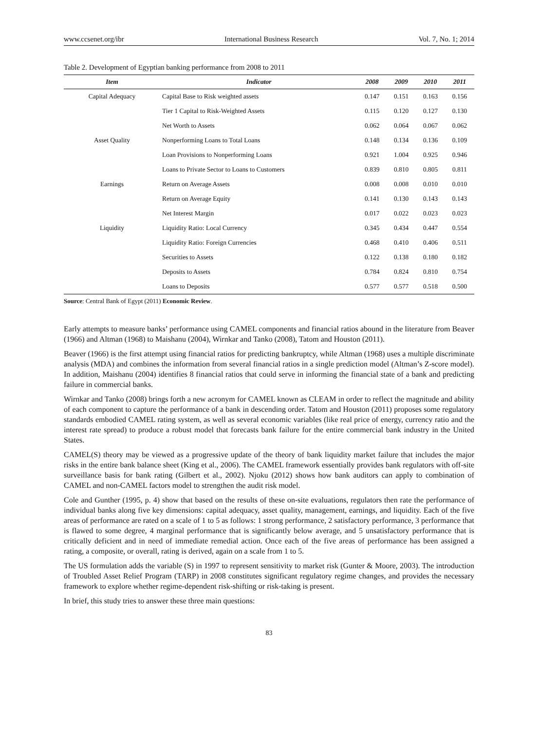www.ccsenet.org/ibr International Business Research Vol. 7, No. 1; 2014
Table 2. Development of Egyptian banking performance from 2008 to 2011
| Item | Indicator | 2008 | 2009 | 2010 | 2011 |
| --- | --- | --- | --- | --- | --- |
| Capital Adequacy | Capital Base to Risk weighted assets | 0.147 | 0.151 | 0.163 | 0.156 |
| | Tier 1 Capital to Risk-Weighted Assets | 0.115 | 0.120 | 0.127 | 0.130 |
| | Net Worth to Assets | 0.062 | 0.064 | 0.067 | 0.062 |
| Asset Quality | Nonperforming Loans to Total Loans | 0.148 | 0.134 | 0.136 | 0.109 |
| | Loan Provisions to Nonperforming Loans | 0.921 | 1.004 | 0.925 | 0.946 |
| | Loans to Private Sector to Loans to Customers | 0.839 | 0.810 | 0.805 | 0.811 |
| Earnings | Return on Average Assets | 0.008 | 0.008 | 0.010 | 0.010 |
| | Return on Average Equity | 0.141 | 0.130 | 0.143 | 0.143 |
| | Net Interest Margin | 0.017 | 0.022 | 0.023 | 0.023 |
| Liquidity | Liquidity Ratio: Local Currency | 0.345 | 0.434 | 0.447 | 0.554 |
| | Liquidity Ratio: Foreign Currencies | 0.468 | 0.410 | 0.406 | 0.511 |
| | Securities to Assets | 0.122 | 0.138 | 0.180 | 0.182 |
| | Deposits to Assets | 0.784 | 0.824 | 0.810 | 0.754 |
| | Loans to Deposits | 0.577 | 0.577 | 0.518 | 0.500 |
Source: Central Bank of Egypt (2011) Economic Review.
Early attempts to measure banks’ performance using CAMEL components and financial ratios abound in the literature from Beaver (1966) and Altman (1968) to Maishanu (2004), Wirnkar and Tanko (2008), Tatom and Houston (2011).
Beaver (1966) is the first attempt using financial ratios for predicting bankruptcy, while Altman (1968) uses a multiple discriminate analysis (MDA) and combines the information from several financial ratios in a single prediction model (Altman’s Z-score model). In addition, Maishanu (2004) identifies 8 financial ratios that could serve in informing the financial state of a bank and predicting failure in commercial banks.
Wirnkar and Tanko (2008) brings forth a new acronym for CAMEL known as CLEAM in order to reflect the magnitude and ability of each component to capture the performance of a bank in descending order. Tatom and Houston (2011) proposes some regulatory standards embodied CAMEL rating system, as well as several economic variables (like real price of energy, currency ratio and the interest rate spread) to produce a robust model that forecasts bank failure for the entire commercial bank industry in the United States.
CAMEL(S) theory may be viewed as a progressive update of the theory of bank liquidity market failure that includes the major risks in the entire bank balance sheet (King et al., 2006). The CAMEL framework essentially provides bank regulators with off-site surveillance basis for bank rating (Gilbert et al., 2002). Njoku (2012) shows how bank auditors can apply to combination of CAMEL and non-CAMEL factors model to strengthen the audit risk model.
Cole and Gunther (1995, p. 4) show that based on the results of these on-site evaluations, regulators then rate the performance of individual banks along five key dimensions: capital adequacy, asset quality, management, earnings, and liquidity. Each of the five areas of performance are rated on a scale of 1 to 5 as follows: 1 strong performance, 2 satisfactory performance, 3 performance that is flawed to some degree, 4 marginal performance that is significantly below average, and 5 unsatisfactory performance that is critically deficient and in need of immediate remedial action. Once each of the five areas of performance has been assigned a rating, a composite, or overall, rating is derived, again on a scale from 1 to 5.
The US formulation adds the variable (S) in 1997 to represent sensitivity to market risk (Gunter & Moore, 2003). The introduction of Troubled Asset Relief Program (TARP) in 2008 constitutes significant regulatory regime changes, and provides the necessary framework to explore whether regime-dependent risk-shifting or risk-taking is present.
In brief, this study tries to answer these three main questions:
83